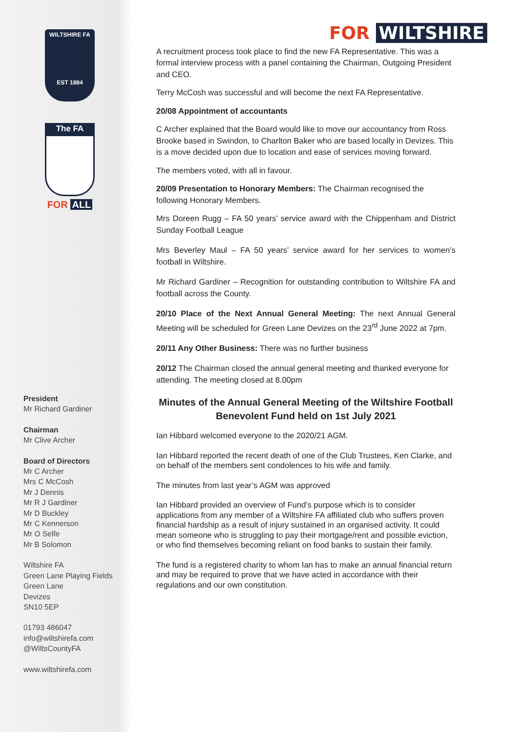WILTSHIRE FA
EST 1884
The FA
FOR ALL
President
Mr Richard Gardiner
Chairman
Mr Clive Archer
Board of Directors
Mr C Archer
Mrs C McCosh
Mr J Dennis
Mr R J Gardiner
Mr D Buckley
Mr C Kennerson
Mr O Selfe
Mr B Solomon
Wiltshire FA
Green Lane Playing Fields
Green Lane
Devizes
SN10 5EP
01793 486047
info@wiltshirefa.com
@WiltsCountyFA
www.wiltshirefa.com
FOR WILTSHIRE
A recruitment process took place to find the new FA Representative. This was a formal interview process with a panel containing the Chairman, Outgoing President and CEO.
Terry McCosh was successful and will become the next FA Representative.
20/08 Appointment of accountants
C Archer explained that the Board would like to move our accountancy from Ross Brooke based in Swindon, to Charlton Baker who are based locally in Devizes. This is a move decided upon due to location and ease of services moving forward.
The members voted, with all in favour.
20/09 Presentation to Honorary Members: The Chairman recognised the following Honorary Members.
Mrs Doreen Rugg – FA 50 years’ service award with the Chippenham and District Sunday Football League
Mrs Beverley Maul – FA 50 years’ service award for her services to women’s football in Wiltshire.
Mr Richard Gardiner – Recognition for outstanding contribution to Wiltshire FA and football across the County.
20/10 Place of the Next Annual General Meeting: The next Annual General Meeting will be scheduled for Green Lane Devizes on the 23<sup>rd</sup> June 2022 at 7pm.
20/11 Any Other Business: There was no further business
20/12 The Chairman closed the annual general meeting and thanked everyone for attending. The meeting closed at 8.00pm
Minutes of the Annual General Meeting of the Wiltshire Football Benevolent Fund held on 1st July 2021
Ian Hibbard welcomed everyone to the 2020/21 AGM.
Ian Hibbard reported the recent death of one of the Club Trustees, Ken Clarke, and on behalf of the members sent condolences to his wife and family.
The minutes from last year’s AGM was approved
Ian Hibbard provided an overview of Fund’s purpose which is to consider applications from any member of a Wiltshire FA affiliated club who suffers proven financial hardship as a result of injury sustained in an organised activity. It could mean someone who is struggling to pay their mortgage/rent and possible eviction, or who find themselves becoming reliant on food banks to sustain their family.
The fund is a registered charity to whom Ian has to make an annual financial return and may be required to prove that we have acted in accordance with their regulations and our own constitution.